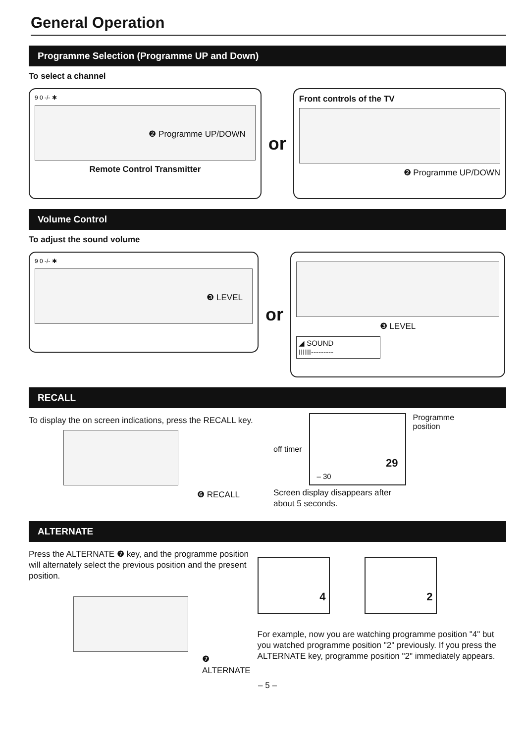General Operation
Programme Selection (Programme UP and Down)
To select a channel
9 0 -/- ✱
❷ Programme UP/DOWN
Remote Control Transmitter
or
Front controls of the TV
❷ Programme UP/DOWN
Volume Control
To adjust the sound volume
9 0 -/- ✱
❸ LEVEL
or
❸ LEVEL
◢ SOUND
IIIIII---------
RECALL
To display the on screen indications, press the RECALL key.
❻ RECALL
off timer
– 30
29
Programme
position
Screen display disappears after
about 5 seconds.
ALTERNATE
Press the ALTERNATE ❼ key, and the programme position will alternately select the previous position and the present position.
❼ ALTERNATE
4 2
For example, now you are watching programme position "4" but you watched programme position "2" previously. If you press the ALTERNATE key, programme position "2" immediately appears.
– 5 –